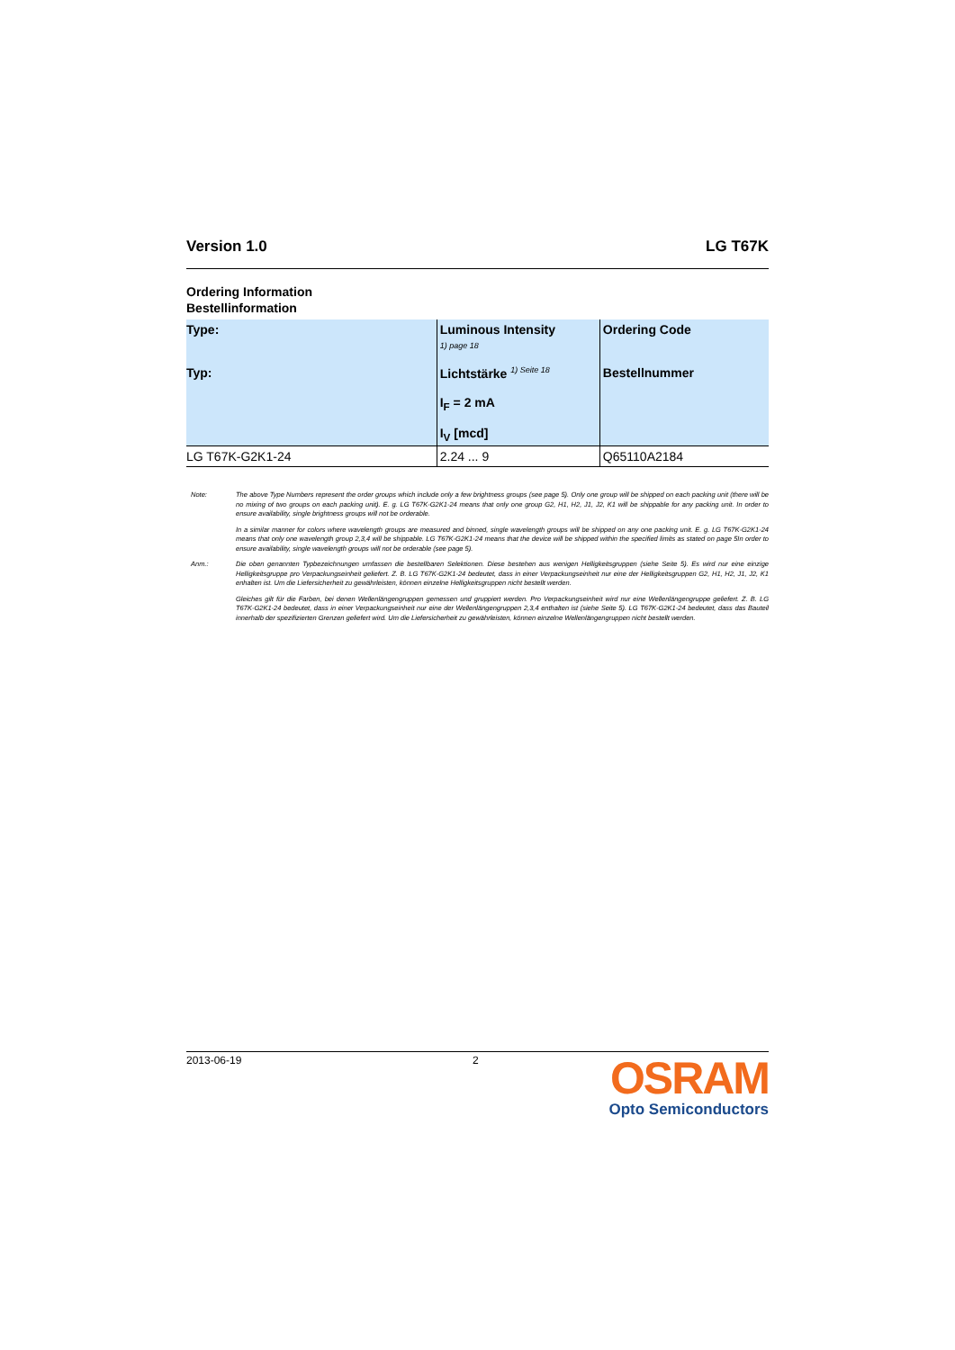Version 1.0 LG T67K
Ordering Information
Bestellinformation
| Type: Typ: | Luminous Intensity 1) page 18 Lichtstärke <sup>1) Seite 18</sup> I<sub>F</sub> = 2 mA I<sub>V</sub> [mcd] | Ordering Code Bestellnummer |
| --- | --- | --- |
| LG T67K-G2K1-24 | 2.24 ... 9 | Q65110A2184 |
Note: The above Type Numbers represent the order groups which include only a few brightness groups (see page 5). Only one group will be shipped on each packing unit (there will be no mixing of two groups on each packing unit). E. g. LG T67K-G2K1-24 means that only one group G2, H1, H2, J1, J2, K1 will be shippable for any packing unit. In order to ensure availability, single brightness groups will not be orderable.
In a similar manner for colors where wavelength groups are measured and binned, single wavelength groups will be shipped on any one packing unit. E. g. LG T67K-G2K1-24 means that only one wavelength group 2,3,4 will be shippable. LG T67K-G2K1-24 means that the device will be shipped within the specified limits as stated on page 5In order to ensure availability, single wavelength groups will not be orderable (see page 5).
Anm.: Die oben genannten Typbezeichnungen umfassen die bestellbaren Selektionen. Diese bestehen aus wenigen Helligkeitsgruppen (siehe Seite 5). Es wird nur eine einzige Helligkeitsgruppe pro Verpackungseinheit geliefert. Z. B. LG T67K-G2K1-24 bedeutet, dass in einer Verpackungseinheit nur eine der Helligkeitsgruppen G2, H1, H2, J1, J2, K1 enhalten ist. Um die Liefersicherheit zu gewährleisten, können einzelne Helligkeitsgruppen nicht bestellt werden.
Gleiches gilt für die Farben, bei denen Wellenlängengruppen gemessen und gruppiert werden. Pro Verpackungseinheit wird nur eine Wellenlängengruppe geliefert. Z. B. LG T67K-G2K1-24 bedeutet, dass in einer Verpackungseinheit nur eine der Wellenlängengruppen 2,3,4 enthalten ist (siehe Seite 5). LG T67K-G2K1-24 bedeutet, dass das Bauteil innerhalb der spezifizierten Grenzen geliefert wird. Um die Liefersicherheit zu gewährleisten, können einzelne Wellenlängengruppen nicht bestellt werden.
2013-06-19 2
OSRAM
Opto Semiconductors